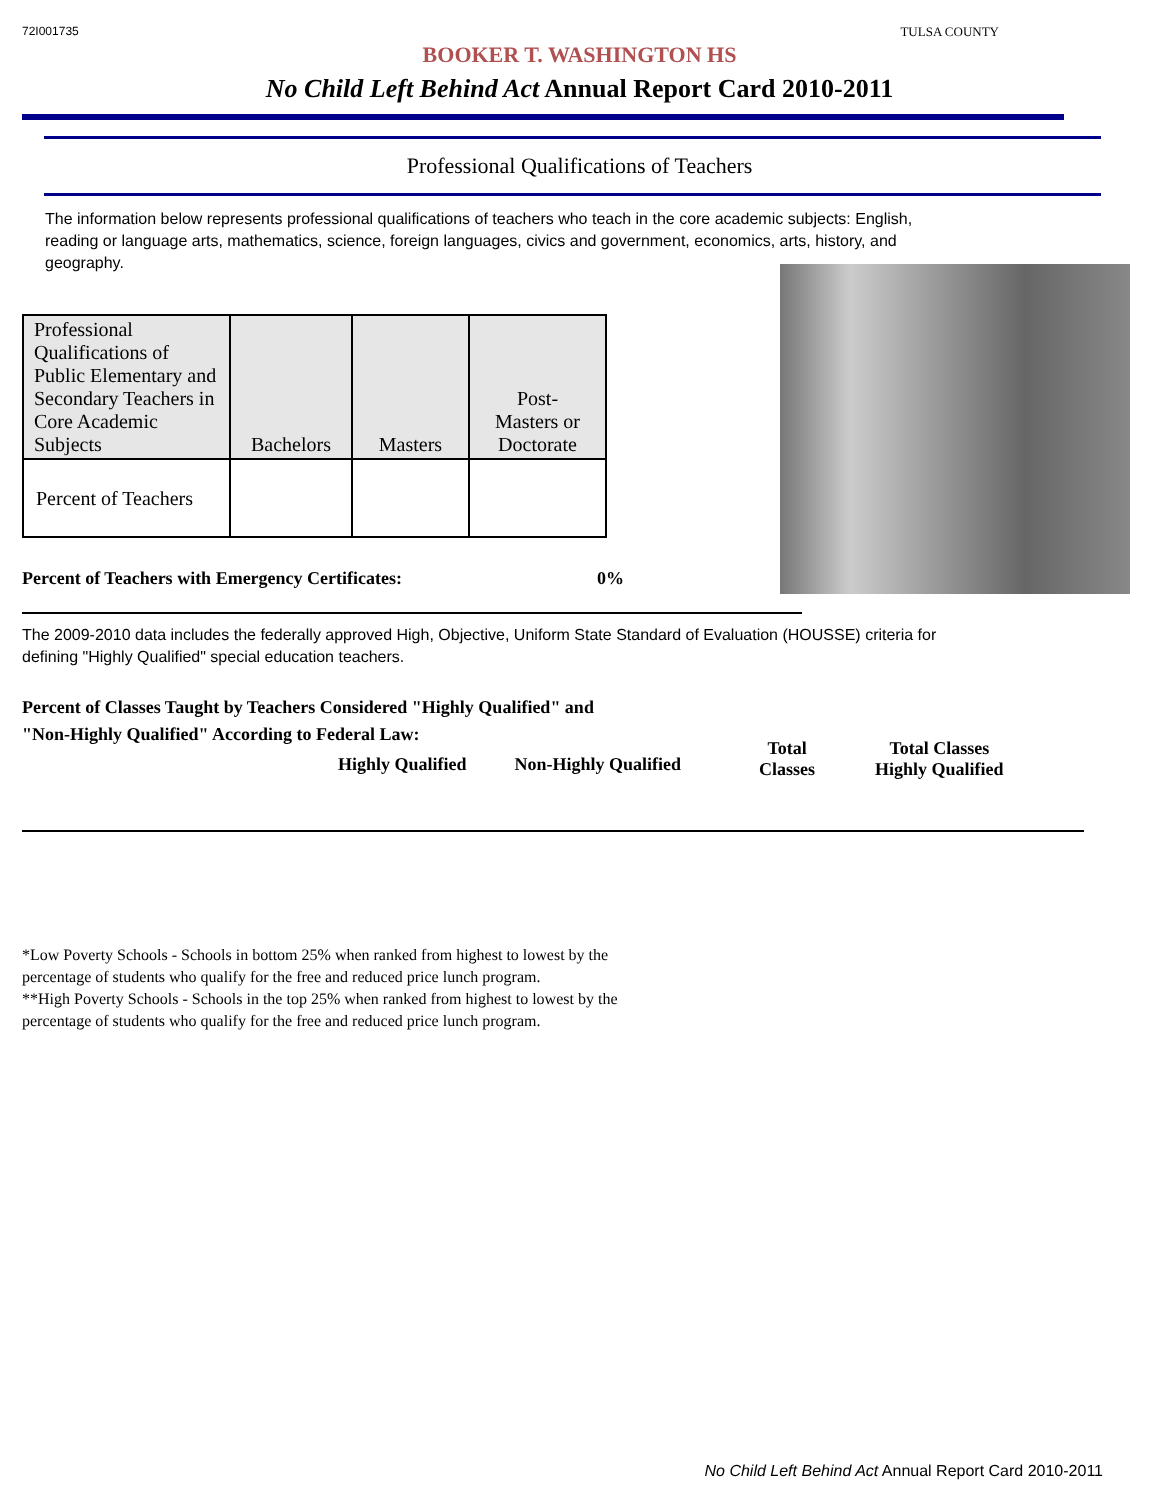72I001735 TULSA COUNTY
BOOKER T. WASHINGTON HS
No Child Left Behind Act Annual Report Card 2010-2011
Professional Qualifications of Teachers
The information below represents professional qualifications of teachers who teach in the core academic subjects: English, reading or language arts, mathematics, science, foreign languages, civics and government, economics, arts, history, and geography.
| Professional Qualifications of Public Elementary and Secondary Teachers in Core Academic Subjects | Bachelors | Masters | Post- Masters or Doctorate |
| --- | --- | --- | --- |
| Percent of Teachers | | | |
Percent of Teachers with Emergency Certificates: 0%
The 2009-2010 data includes the federally approved High, Objective, Uniform State Standard of Evaluation (HOUSSE) criteria for defining "Highly Qualified" special education teachers.
Percent of Classes Taught by Teachers Considered "Highly Qualified" and
"Non-Highly Qualified" According to Federal Law:
Highly Qualified Non-Highly Qualified Total
Classes Total Classes
Highly Qualified
*Low Poverty Schools - Schools in bottom 25% when ranked from highest to lowest by the
percentage of students who qualify for the free and reduced price lunch program.
**High Poverty Schools - Schools in the top 25% when ranked from highest to lowest by the
percentage of students who qualify for the free and reduced price lunch program.
No Child Left Behind Act Annual Report Card 2010-2011